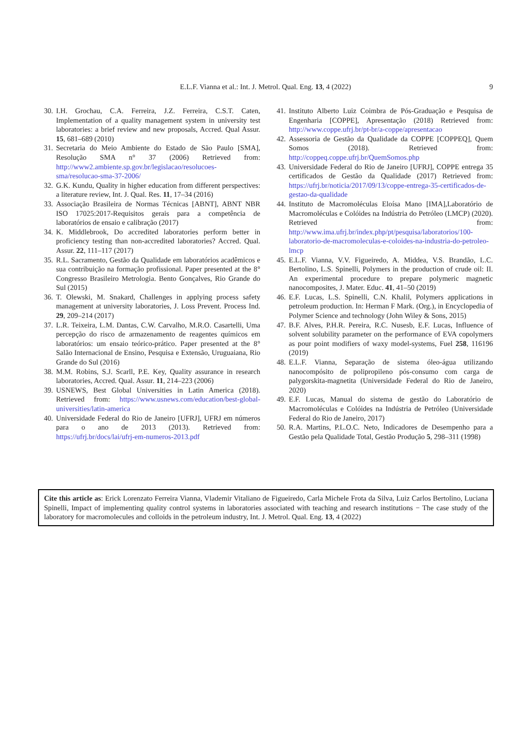E.L.F. Vianna et al.: Int. J. Metrol. Qual. Eng. 13, 4 (2022)
9
30. I.H. Grochau, C.A. Ferreira, J.Z. Ferreira, C.S.T. Caten, Implementation of a quality management system in university test laboratories: a brief review and new proposals, Accred. Qual Assur. 15, 681–689 (2010)
31. Secretaria do Meio Ambiente do Estado de São Paulo [SMA], Resolução SMA n° 37 (2006) Retrieved from: http://www2.ambiente.sp.gov.br/legislacao/resolucoes-sma/resolucao-sma-37-2006/
32. G.K. Kundu, Quality in higher education from different perspectives: a literature review, Int. J. Qual. Res. 11, 17–34 (2016)
33. Associação Brasileira de Normas Técnicas [ABNT], ABNT NBR ISO 17025:2017-Requisitos gerais para a competência de laboratórios de ensaio e calibração (2017)
34. K. Middlebrook, Do accredited laboratories perform better in proficiency testing than non-accredited laboratories? Accred. Qual. Assur. 22, 111–117 (2017)
35. R.L. Sacramento, Gestão da Qualidade em laboratórios acadêmicos e sua contribuição na formação profissional. Paper presented at the 8° Congresso Brasileiro Metrologia. Bento Gonçalves, Rio Grande do Sul (2015)
36. T. Olewski, M. Snakard, Challenges in applying process safety management at university laboratories, J. Loss Prevent. Process Ind. 29, 209–214 (2017)
37. L.R. Teixeira, L.M. Dantas, C.W. Carvalho, M.R.O. Casartelli, Uma percepção do risco de armazenamento de reagentes químicos em laboratórios: um ensaio teórico-prático. Paper presented at the 8° Salão Internacional de Ensino, Pesquisa e Extensão, Uruguaiana, Rio Grande do Sul (2016)
38. M.M. Robins, S.J. Scarll, P.E. Key, Quality assurance in research laboratories, Accred. Qual. Assur. 11, 214–223 (2006)
39. USNEWS, Best Global Universities in Latin America (2018). Retrieved from: https://www.usnews.com/education/best-global-universities/latin-america
40. Universidade Federal do Rio de Janeiro [UFRJ], UFRJ em números para o ano de 2013 (2013). Retrieved from: https://ufrj.br/docs/lai/ufrj-em-numeros-2013.pdf
41. Instituto Alberto Luiz Coimbra de Pós-Graduação e Pesquisa de Engenharia [COPPE], Apresentação (2018) Retrieved from: http://www.coppe.ufrj.br/pt-br/a-coppe/apresentacao
42. Assessoria de Gestão da Qualidade da COPPE [COPPEQ], Quem Somos (2018). Retrieved from: http://coppeq.coppe.ufrj.br/QuemSomos.php
43. Universidade Federal do Rio de Janeiro [UFRJ], COPPE entrega 35 certificados de Gestão da Qualidade (2017) Retrieved from: https://ufrj.br/noticia/2017/09/13/coppe-entrega-35-certificados-de-gestao-da-qualidade
44. Instituto de Macromoléculas Eloísa Mano [IMA],Laboratório de Macromoléculas e Colóides na Indústria do Petróleo (LMCP) (2020). Retrieved from: http://www.ima.ufrj.br/index.php/pt/pesquisa/laboratorios/100-laboratorio-de-macromoleculas-e-coloides-na-industria-do-petroleo-lmcp
45. E.L.F. Vianna, V.V. Figueiredo, A. Middea, V.S. Brandão, L.C. Bertolino, L.S. Spinelli, Polymers in the production of crude oil: II. An experimental procedure to prepare polymeric magnetic nanocomposites, J. Mater. Educ. 41, 41–50 (2019)
46. E.F. Lucas, L.S. Spinelli, C.N. Khalil, Polymers applications in petroleum production. In: Herman F Mark. (Org.), in Encyclopedia of Polymer Science and technology (John Wiley & Sons, 2015)
47. B.F. Alves, P.H.R. Pereira, R.C. Nusesb, E.F. Lucas, Influence of solvent solubility parameter on the performance of EVA copolymers as pour point modifiers of waxy model-systems, Fuel 258, 116196 (2019)
48. E.L.F. Vianna, Separação de sistema óleo-água utilizando nanocompósito de polipropileno pós-consumo com carga de palygorskita-magnetita (Universidade Federal do Rio de Janeiro, 2020)
49. E.F. Lucas, Manual do sistema de gestão do Laboratório de Macromoléculas e Colóides na Indústria de Petróleo (Universidade Federal do Rio de Janeiro, 2017)
50. R.A. Martins, P.L.O.C. Neto, Indicadores de Desempenho para a Gestão pela Qualidade Total, Gestão Produção 5, 298–311 (1998)
Cite this article as: Erick Lorenzato Ferreira Vianna, Vlademir Vitaliano de Figueiredo, Carla Michele Frota da Silva, Luiz Carlos Bertolino, Luciana Spinelli, Impact of implementing quality control systems in laboratories associated with teaching and research institutions − The case study of the laboratory for macromolecules and colloids in the petroleum industry, Int. J. Metrol. Qual. Eng. 13, 4 (2022)